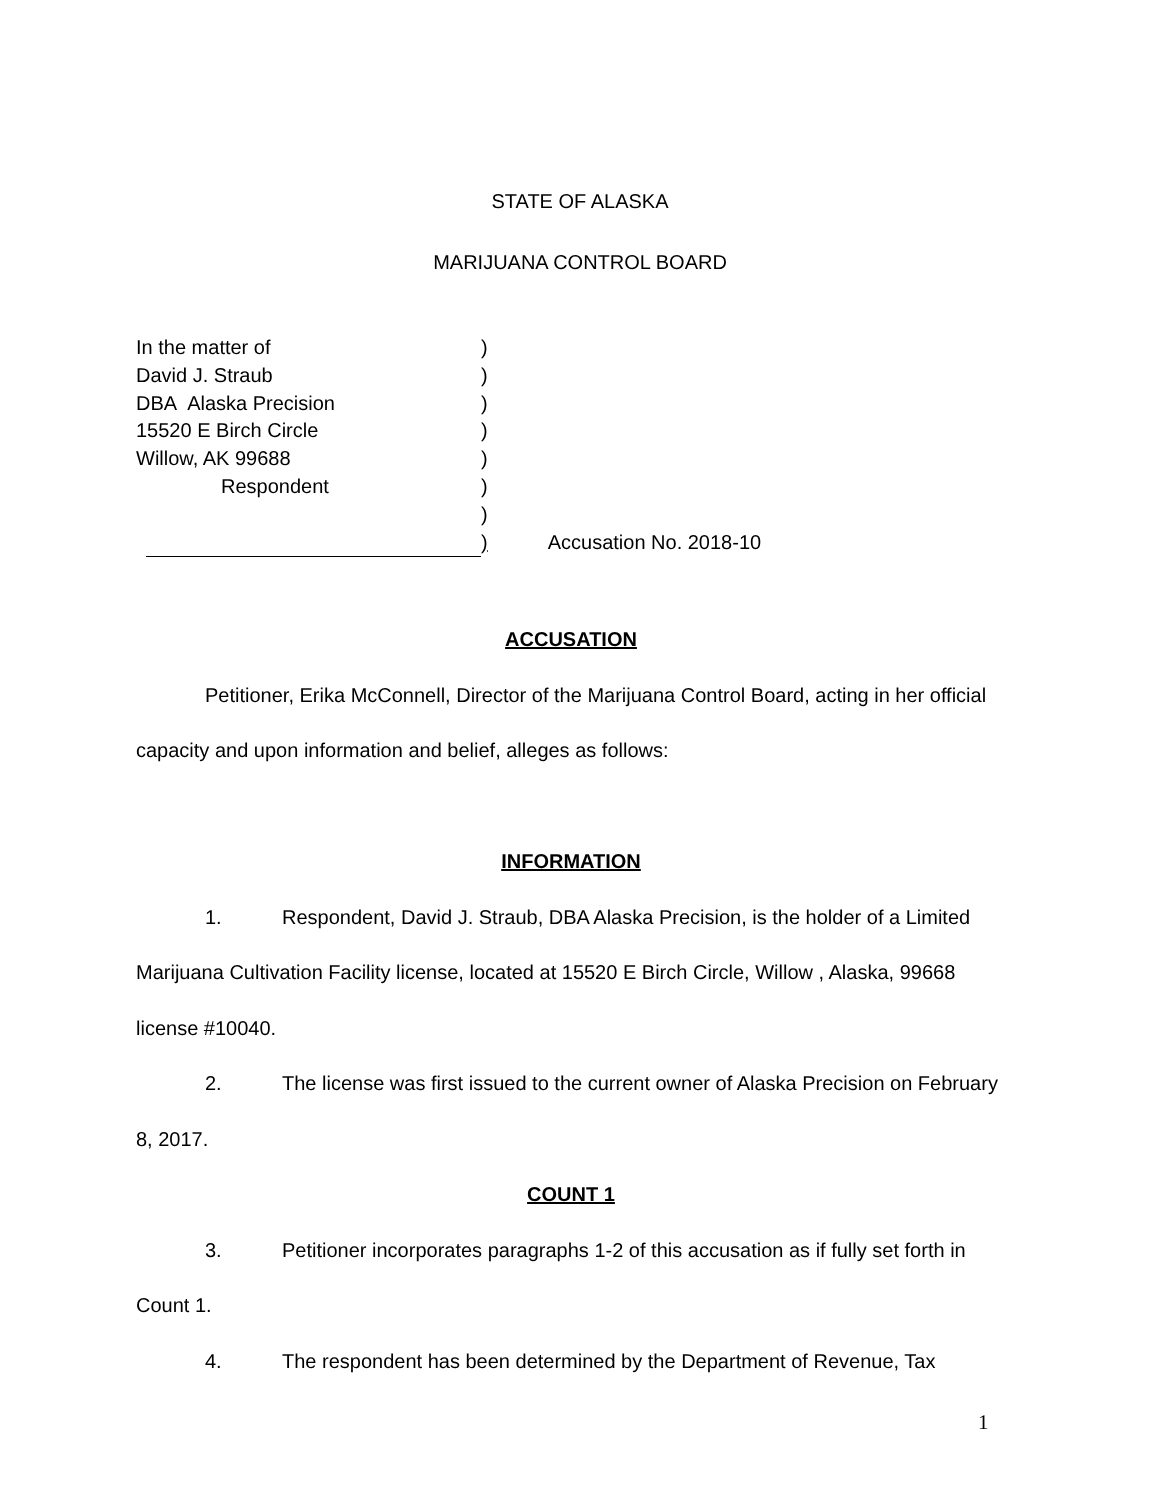STATE OF ALASKA
MARIJUANA CONTROL BOARD
In the matter of)
David J. Straub)
DBA Alaska Precision)
15520 E Birch Circle)
Willow, AK 99688)
Respondent)
)
) Accusation No. 2018-10
ACCUSATION
Petitioner, Erika McConnell, Director of the Marijuana Control Board, acting in her official capacity and upon information and belief, alleges as follows:
INFORMATION
1. Respondent, David J. Straub, DBA Alaska Precision, is the holder of a Limited Marijuana Cultivation Facility license, located at 15520 E Birch Circle, Willow , Alaska, 99668 license #10040.
2. The license was first issued to the current owner of Alaska Precision on February 8, 2017.
COUNT 1
3. Petitioner incorporates paragraphs 1-2 of this accusation as if fully set forth in Count 1.
4. The respondent has been determined by the Department of Revenue, Tax
1